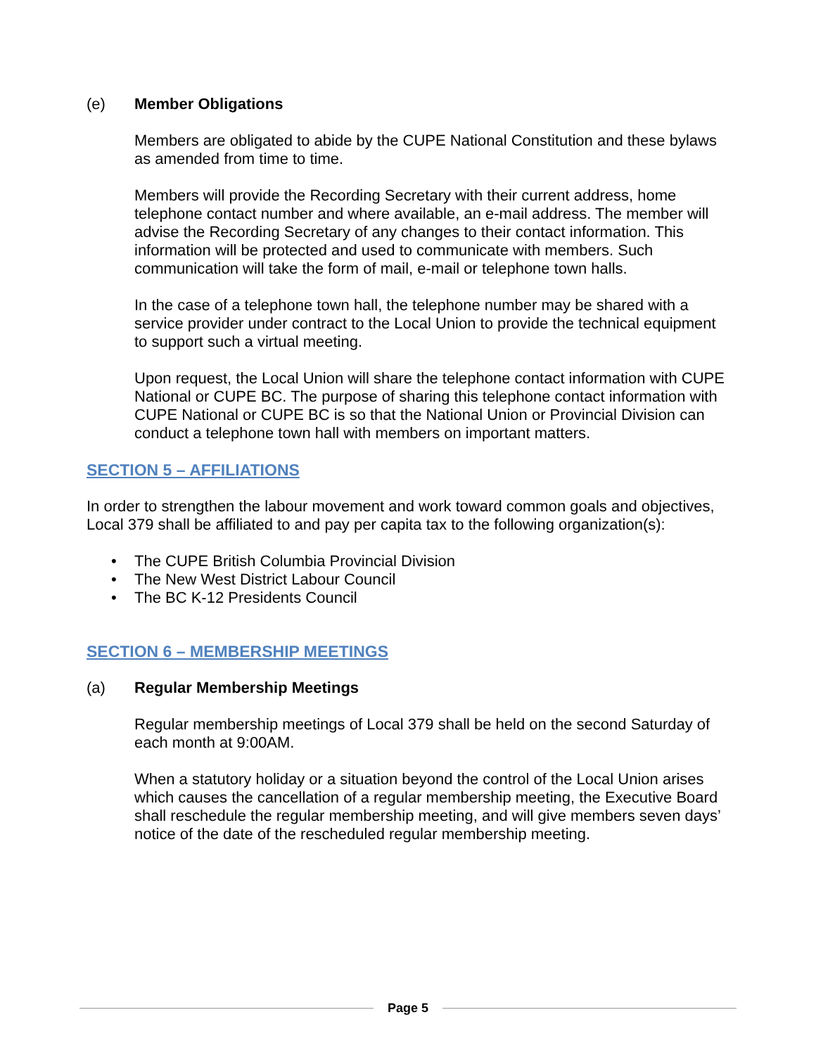(e) Member Obligations
Members are obligated to abide by the CUPE National Constitution and these bylaws as amended from time to time.
Members will provide the Recording Secretary with their current address, home telephone contact number and where available, an e-mail address. The member will advise the Recording Secretary of any changes to their contact information. This information will be protected and used to communicate with members. Such communication will take the form of mail, e-mail or telephone town halls.
In the case of a telephone town hall, the telephone number may be shared with a service provider under contract to the Local Union to provide the technical equipment to support such a virtual meeting.
Upon request, the Local Union will share the telephone contact information with CUPE National or CUPE BC. The purpose of sharing this telephone contact information with CUPE National or CUPE BC is so that the National Union or Provincial Division can conduct a telephone town hall with members on important matters.
SECTION 5 – AFFILIATIONS
In order to strengthen the labour movement and work toward common goals and objectives, Local 379 shall be affiliated to and pay per capita tax to the following organization(s):
The CUPE British Columbia Provincial Division
The New West District Labour Council
The BC K-12 Presidents Council
SECTION 6 – MEMBERSHIP MEETINGS
(a) Regular Membership Meetings
Regular membership meetings of Local 379 shall be held on the second Saturday of each month at 9:00AM.
When a statutory holiday or a situation beyond the control of the Local Union arises which causes the cancellation of a regular membership meeting, the Executive Board shall reschedule the regular membership meeting, and will give members seven days’ notice of the date of the rescheduled regular membership meeting.
Page 5